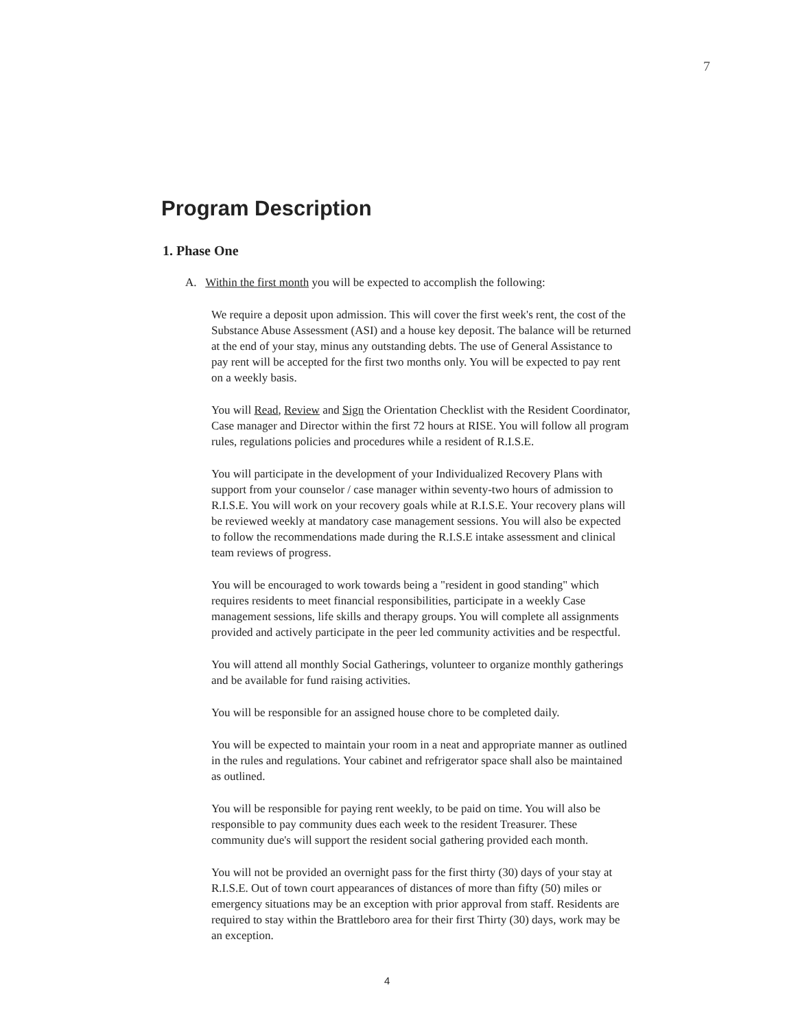7
Program Description
1. Phase One
A. Within the first month you will be expected to accomplish the following:
We require a deposit upon admission. This will cover the first week's rent, the cost of the Substance Abuse Assessment (ASI) and a house key deposit. The balance will be returned at the end of your stay, minus any outstanding debts. The use of General Assistance to pay rent will be accepted for the first two months only. You will be expected to pay rent on a weekly basis.
You will Read, Review and Sign the Orientation Checklist with the Resident Coordinator, Case manager and Director within the first 72 hours at RISE. You will follow all program rules, regulations policies and procedures while a resident of R.I.S.E.
You will participate in the development of your Individualized Recovery Plans with support from your counselor / case manager within seventy-two hours of admission to R.I.S.E. You will work on your recovery goals while at R.I.S.E. Your recovery plans will be reviewed weekly at mandatory case management sessions. You will also be expected to follow the recommendations made during the R.I.S.E intake assessment and clinical team reviews of progress.
You will be encouraged to work towards being a "resident in good standing" which requires residents to meet financial responsibilities, participate in a weekly Case management sessions, life skills and therapy groups. You will complete all assignments provided and actively participate in the peer led community activities and be respectful.
You will attend all monthly Social Gatherings, volunteer to organize monthly gatherings and be available for fund raising activities.
You will be responsible for an assigned house chore to be completed daily.
You will be expected to maintain your room in a neat and appropriate manner as outlined in the rules and regulations. Your cabinet and refrigerator space shall also be maintained as outlined.
You will be responsible for paying rent weekly, to be paid on time. You will also be responsible to pay community dues each week to the resident Treasurer. These community due's will support the resident social gathering provided each month.
You will not be provided an overnight pass for the first thirty (30) days of your stay at R.I.S.E. Out of town court appearances of distances of more than fifty (50) miles or emergency situations may be an exception with prior approval from staff. Residents are required to stay within the Brattleboro area for their first Thirty (30) days, work may be an exception.
4